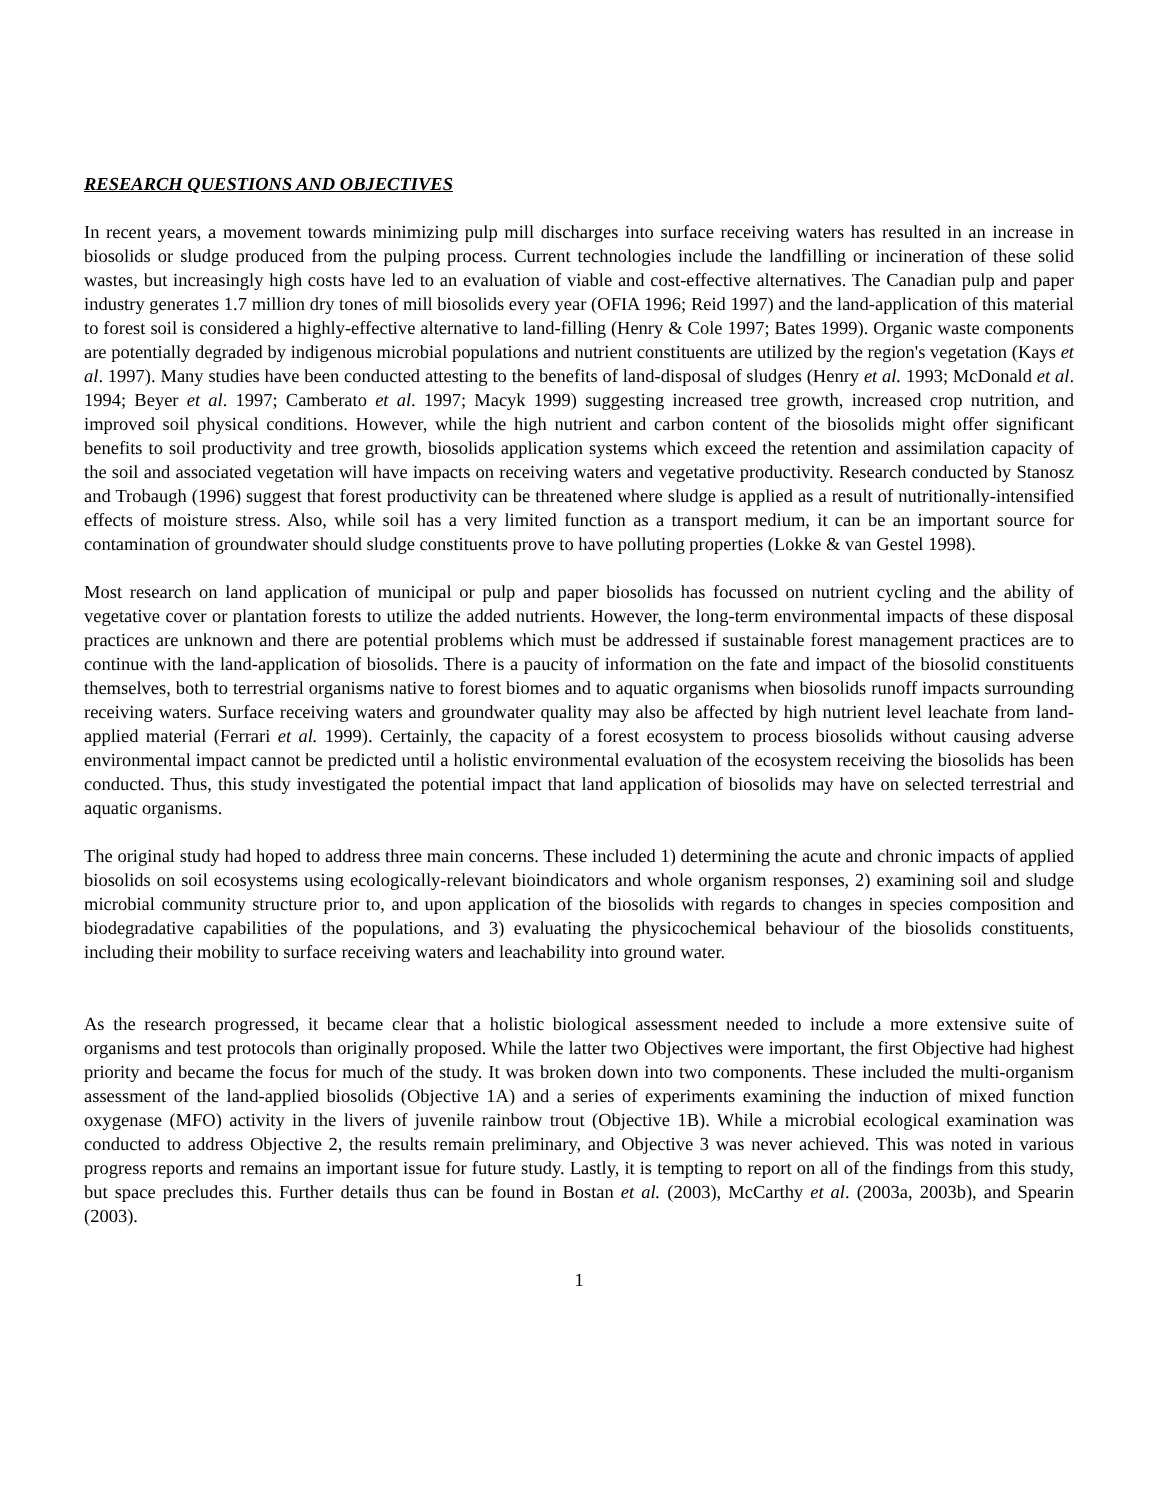RESEARCH QUESTIONS AND OBJECTIVES
In recent years, a movement towards minimizing pulp mill discharges into surface receiving waters has resulted in an increase in biosolids or sludge produced from the pulping process. Current technologies include the landfilling or incineration of these solid wastes, but increasingly high costs have led to an evaluation of viable and cost-effective alternatives. The Canadian pulp and paper industry generates 1.7 million dry tones of mill biosolids every year (OFIA 1996; Reid 1997) and the land-application of this material to forest soil is considered a highly-effective alternative to land-filling (Henry & Cole 1997; Bates 1999). Organic waste components are potentially degraded by indigenous microbial populations and nutrient constituents are utilized by the region's vegetation (Kays et al. 1997). Many studies have been conducted attesting to the benefits of land-disposal of sludges (Henry et al. 1993; McDonald et al. 1994; Beyer et al. 1997; Camberato et al. 1997; Macyk 1999) suggesting increased tree growth, increased crop nutrition, and improved soil physical conditions. However, while the high nutrient and carbon content of the biosolids might offer significant benefits to soil productivity and tree growth, biosolids application systems which exceed the retention and assimilation capacity of the soil and associated vegetation will have impacts on receiving waters and vegetative productivity. Research conducted by Stanosz and Trobaugh (1996) suggest that forest productivity can be threatened where sludge is applied as a result of nutritionally-intensified effects of moisture stress. Also, while soil has a very limited function as a transport medium, it can be an important source for contamination of groundwater should sludge constituents prove to have polluting properties (Lokke & van Gestel 1998).
Most research on land application of municipal or pulp and paper biosolids has focussed on nutrient cycling and the ability of vegetative cover or plantation forests to utilize the added nutrients. However, the long-term environmental impacts of these disposal practices are unknown and there are potential problems which must be addressed if sustainable forest management practices are to continue with the land-application of biosolids. There is a paucity of information on the fate and impact of the biosolid constituents themselves, both to terrestrial organisms native to forest biomes and to aquatic organisms when biosolids runoff impacts surrounding receiving waters. Surface receiving waters and groundwater quality may also be affected by high nutrient level leachate from land-applied material (Ferrari et al. 1999). Certainly, the capacity of a forest ecosystem to process biosolids without causing adverse environmental impact cannot be predicted until a holistic environmental evaluation of the ecosystem receiving the biosolids has been conducted. Thus, this study investigated the potential impact that land application of biosolids may have on selected terrestrial and aquatic organisms.
The original study had hoped to address three main concerns. These included 1) determining the acute and chronic impacts of applied biosolids on soil ecosystems using ecologically-relevant bioindicators and whole organism responses, 2) examining soil and sludge microbial community structure prior to, and upon application of the biosolids with regards to changes in species composition and biodegradative capabilities of the populations, and 3) evaluating the physicochemical behaviour of the biosolids constituents, including their mobility to surface receiving waters and leachability into ground water.
As the research progressed, it became clear that a holistic biological assessment needed to include a more extensive suite of organisms and test protocols than originally proposed. While the latter two Objectives were important, the first Objective had highest priority and became the focus for much of the study. It was broken down into two components. These included the multi-organism assessment of the land-applied biosolids (Objective 1A) and a series of experiments examining the induction of mixed function oxygenase (MFO) activity in the livers of juvenile rainbow trout (Objective 1B). While a microbial ecological examination was conducted to address Objective 2, the results remain preliminary, and Objective 3 was never achieved. This was noted in various progress reports and remains an important issue for future study. Lastly, it is tempting to report on all of the findings from this study, but space precludes this. Further details thus can be found in Bostan et al. (2003), McCarthy et al. (2003a, 2003b), and Spearin (2003).
1